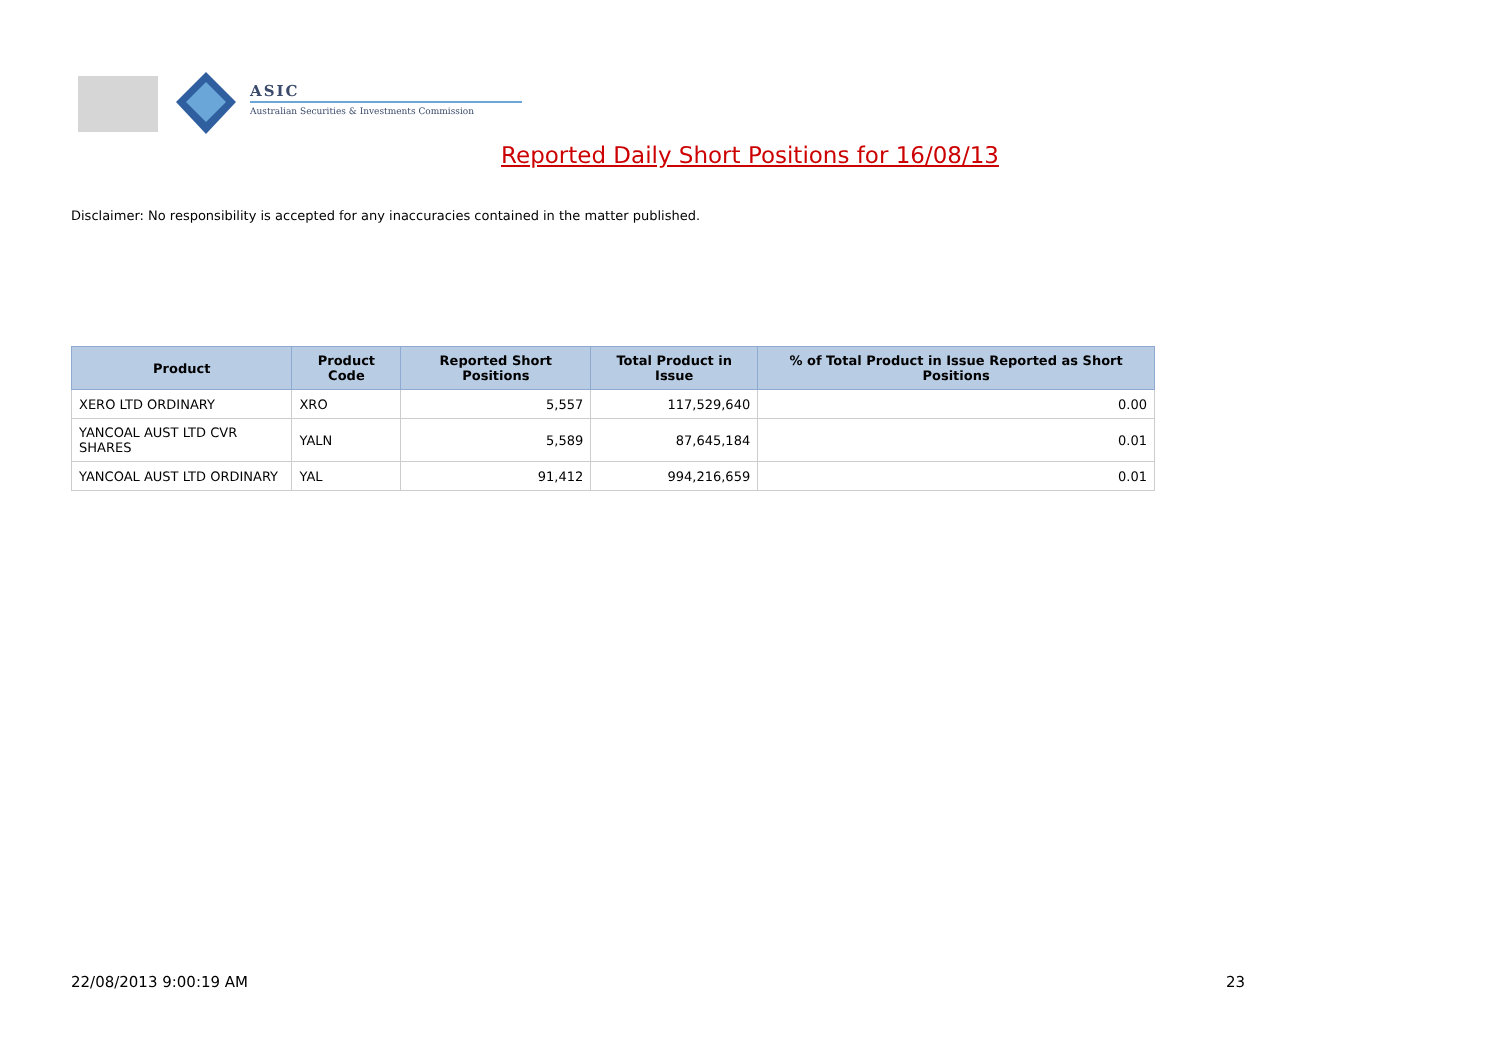ASIC
Australian Securities & Investments Commission
Reported Daily Short Positions for 16/08/13
Disclaimer: No responsibility is accepted for any inaccuracies contained in the matter published.
| Product | Product Code | Reported Short Positions | Total Product in Issue | % of Total Product in Issue Reported as Short Positions |
| --- | --- | --- | --- | --- |
| XERO LTD ORDINARY | XRO | 5,557 | 117,529,640 | 0.00 |
| YANCOAL AUST LTD CVR SHARES | YALN | 5,589 | 87,645,184 | 0.01 |
| YANCOAL AUST LTD ORDINARY | YAL | 91,412 | 994,216,659 | 0.01 |
22/08/2013 9:00:19 AM 23